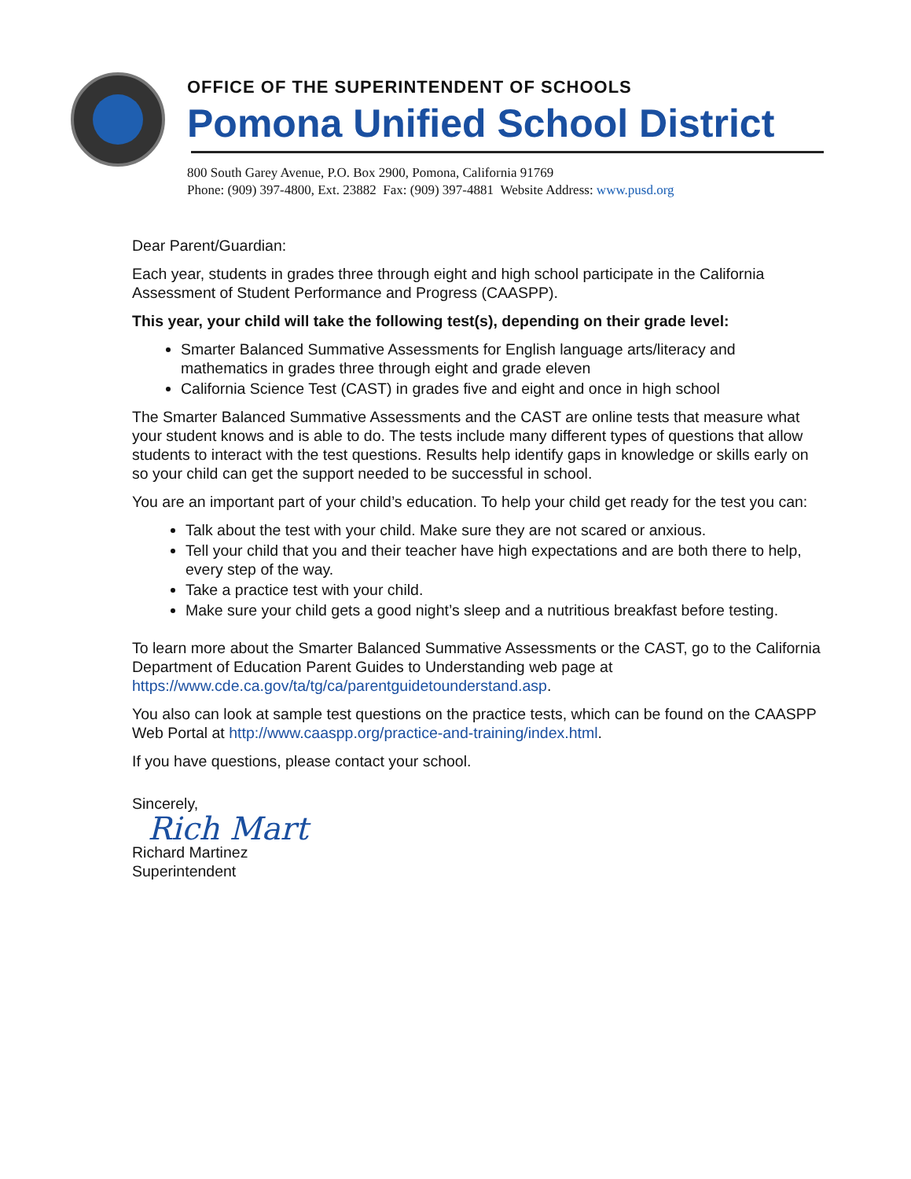OFFICE OF THE SUPERINTENDENT OF SCHOOLS
Pomona Unified School District
800 South Garey Avenue, P.O. Box 2900, Pomona, California 91769
Phone: (909) 397-4800, Ext. 23882 Fax: (909) 397-4881 Website Address: www.pusd.org
Dear Parent/Guardian:
Each year, students in grades three through eight and high school participate in the California Assessment of Student Performance and Progress (CAASPP).
This year, your child will take the following test(s), depending on their grade level:
Smarter Balanced Summative Assessments for English language arts/literacy and mathematics in grades three through eight and grade eleven
California Science Test (CAST) in grades five and eight and once in high school
The Smarter Balanced Summative Assessments and the CAST are online tests that measure what your student knows and is able to do. The tests include many different types of questions that allow students to interact with the test questions. Results help identify gaps in knowledge or skills early on so your child can get the support needed to be successful in school.
You are an important part of your child’s education. To help your child get ready for the test you can:
Talk about the test with your child. Make sure they are not scared or anxious.
Tell your child that you and their teacher have high expectations and are both there to help, every step of the way.
Take a practice test with your child.
Make sure your child gets a good night’s sleep and a nutritious breakfast before testing.
To learn more about the Smarter Balanced Summative Assessments or the CAST, go to the California Department of Education Parent Guides to Understanding web page at https://www.cde.ca.gov/ta/tg/ca/parentguidetounderstand.asp.
You also can look at sample test questions on the practice tests, which can be found on the CAASPP Web Portal at http://www.caaspp.org/practice-and-training/index.html.
If you have questions, please contact your school.
Sincerely,
Rich Mart
Richard Martinez
Superintendent